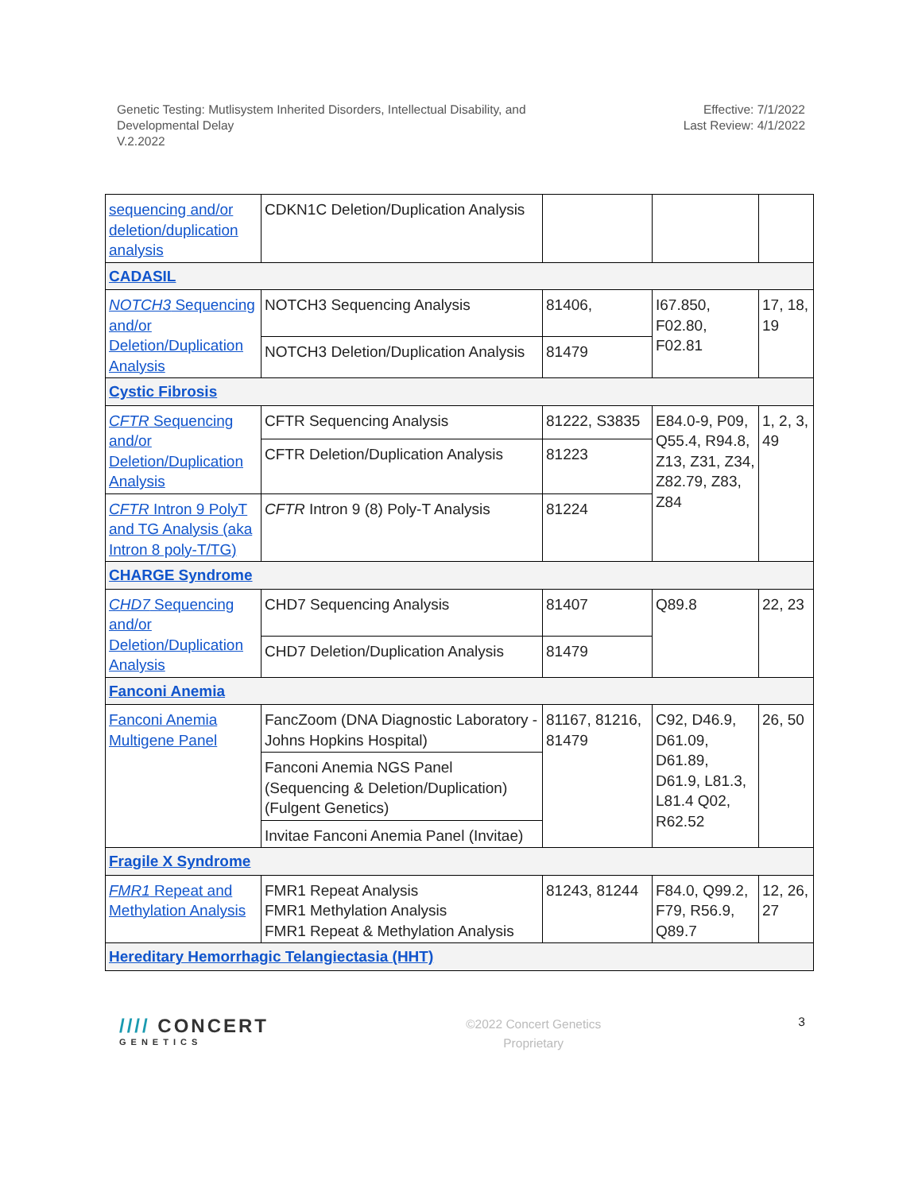Genetic Testing: Mutlisystem Inherited Disorders, Intellectual Disability, and
Developmental Delay
V.2.2022
Effective: 7/1/2022
Last Review: 4/1/2022
| sequencing and/or deletion/duplication analysis | CDKN1C Deletion/Duplication Analysis | | | |
| CADASIL | | | | |
| NOTCH3 Sequencing and/or Deletion/Duplication Analysis | NOTCH3 Sequencing Analysis | 81406, | I67.850, F02.80, F02.81 | 17, 18, 19 |
| | NOTCH3 Deletion/Duplication Analysis | 81479 | | |
| Cystic Fibrosis | | | | |
| CFTR Sequencing and/or Deletion/Duplication Analysis | CFTR Sequencing Analysis | 81222, S3835 | E84.0-9, P09, Q55.4, R94.8, Z13, Z31, Z34, Z82.79, Z83, Z84 | 1, 2, 3, 49 |
| | CFTR Deletion/Duplication Analysis | 81223 | | |
| CFTR Intron 9 PolyT and TG Analysis (aka Intron 8 poly-T/TG) | CFTR Intron 9 (8) Poly-T Analysis | 81224 | | |
| CHARGE Syndrome | | | | |
| CHD7 Sequencing and/or Deletion/Duplication Analysis | CHD7 Sequencing Analysis | 81407 | Q89.8 | 22, 23 |
| | CHD7 Deletion/Duplication Analysis | 81479 | | |
| Fanconi Anemia | | | | |
| Fanconi Anemia Multigene Panel | FancZoom (DNA Diagnostic Laboratory - Johns Hopkins Hospital) | 81167, 81216, 81479 | C92, D46.9, D61.09, D61.89, D61.9, L81.3, L81.4 Q02, R62.52 | 26, 50 |
| | Fanconi Anemia NGS Panel (Sequencing & Deletion/Duplication) (Fulgent Genetics) | | | |
| | Invitae Fanconi Anemia Panel (Invitae) | | | |
| Fragile X Syndrome | | | | |
| FMR1 Repeat and Methylation Analysis | FMR1 Repeat Analysis FMR1 Methylation Analysis FMR1 Repeat & Methylation Analysis | 81243, 81244 | F84.0, Q99.2, F79, R56.9, Q89.7 | 12, 26, 27 |
| Hereditary Hemorrhagic Telangiectasia (HHT) | | | | |
//// CONCERT
GENETICS
©2022 Concert Genetics
Proprietary
3